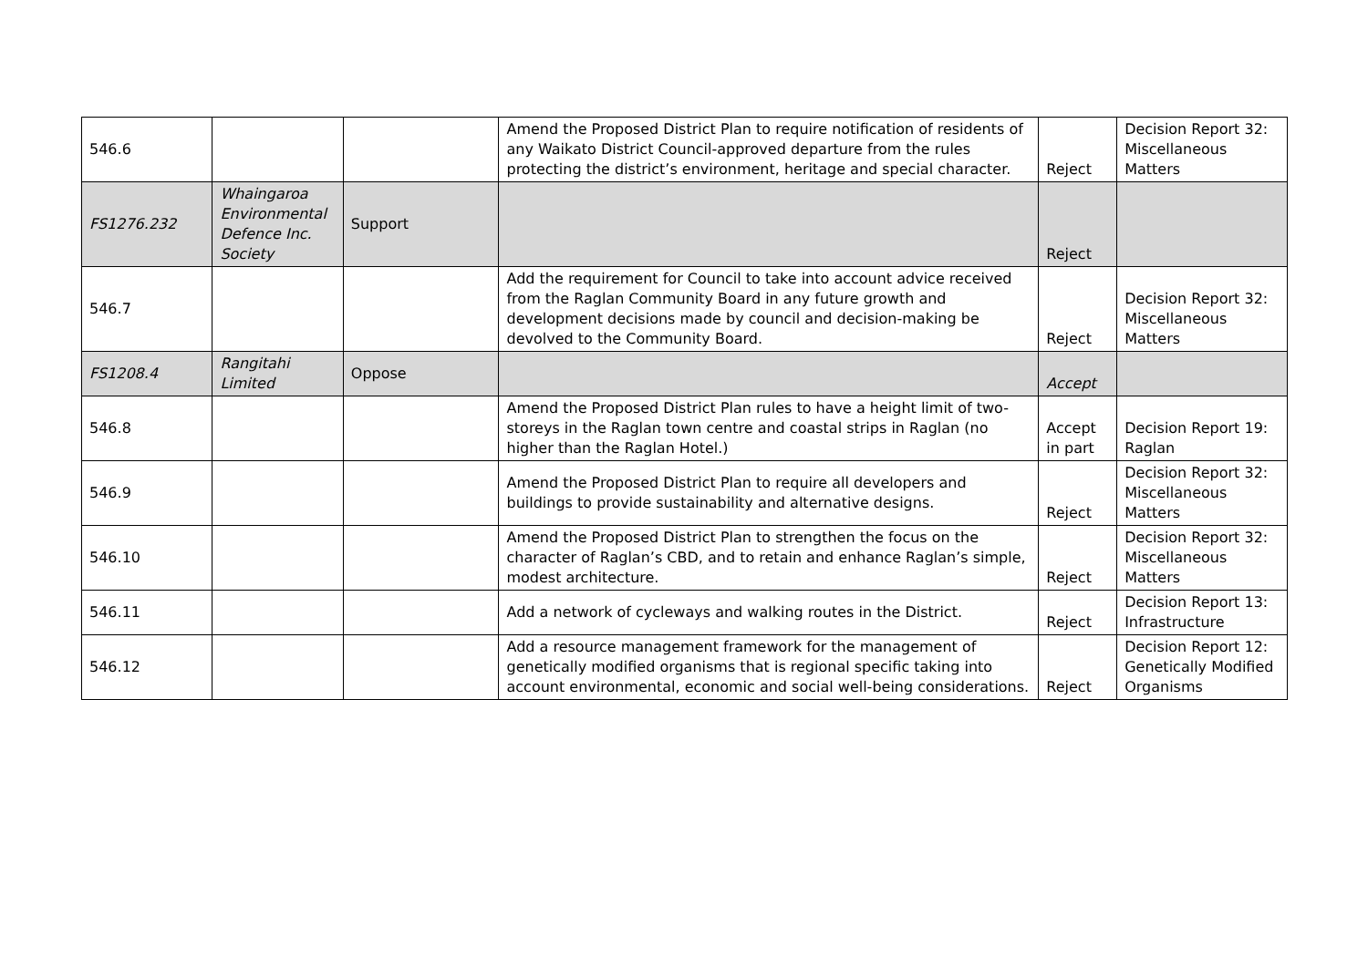| 546.6 | | | Amend the Proposed District Plan to require notification of residents of any Waikato District Council-approved departure from the rules protecting the district’s environment, heritage and special character. | Reject | Decision Report 32: Miscellaneous Matters |
| FS1276.232 | Whaingaroa Environmental Defence Inc. Society | Support | | Reject | |
| 546.7 | | | Add the requirement for Council to take into account advice received from the Raglan Community Board in any future growth and development decisions made by council and decision-making be devolved to the Community Board. | Reject | Decision Report 32: Miscellaneous Matters |
| FS1208.4 | Rangitahi Limited | Oppose | | Accept | |
| 546.8 | | | Amend the Proposed District Plan rules to have a height limit of two-storeys in the Raglan town centre and coastal strips in Raglan (no higher than the Raglan Hotel.) | Accept in part | Decision Report 19: Raglan |
| 546.9 | | | Amend the Proposed District Plan to require all developers and buildings to provide sustainability and alternative designs. | Reject | Decision Report 32: Miscellaneous Matters |
| 546.10 | | | Amend the Proposed District Plan to strengthen the focus on the character of Raglan’s CBD, and to retain and enhance Raglan’s simple, modest architecture. | Reject | Decision Report 32: Miscellaneous Matters |
| 546.11 | | | Add a network of cycleways and walking routes in the District. | Reject | Decision Report 13: Infrastructure |
| 546.12 | | | Add a resource management framework for the management of genetically modified organisms that is regional specific taking into account environmental, economic and social well-being considerations. | Reject | Decision Report 12: Genetically Modified Organisms |